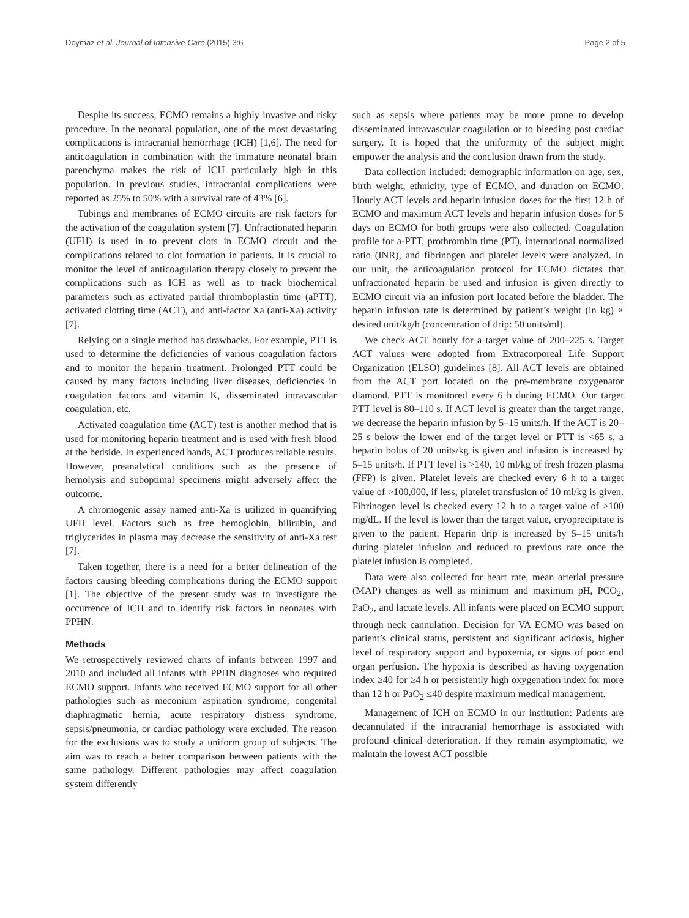Doymaz et al. Journal of Intensive Care (2015) 3:6 Page 2 of 5
Despite its success, ECMO remains a highly invasive and risky procedure. In the neonatal population, one of the most devastating complications is intracranial hemorrhage (ICH) [1,6]. The need for anticoagulation in combination with the immature neonatal brain parenchyma makes the risk of ICH particularly high in this population. In previous studies, intracranial complications were reported as 25% to 50% with a survival rate of 43% [6].
Tubings and membranes of ECMO circuits are risk factors for the activation of the coagulation system [7]. Unfractionated heparin (UFH) is used in to prevent clots in ECMO circuit and the complications related to clot formation in patients. It is crucial to monitor the level of anticoagulation therapy closely to prevent the complications such as ICH as well as to track biochemical parameters such as activated partial thromboplastin time (aPTT), activated clotting time (ACT), and anti-factor Xa (anti-Xa) activity [7].
Relying on a single method has drawbacks. For example, PTT is used to determine the deficiencies of various coagulation factors and to monitor the heparin treatment. Prolonged PTT could be caused by many factors including liver diseases, deficiencies in coagulation factors and vitamin K, disseminated intravascular coagulation, etc.
Activated coagulation time (ACT) test is another method that is used for monitoring heparin treatment and is used with fresh blood at the bedside. In experienced hands, ACT produces reliable results. However, preanalytical conditions such as the presence of hemolysis and suboptimal specimens might adversely affect the outcome.
A chromogenic assay named anti-Xa is utilized in quantifying UFH level. Factors such as free hemoglobin, bilirubin, and triglycerides in plasma may decrease the sensitivity of anti-Xa test [7].
Taken together, there is a need for a better delineation of the factors causing bleeding complications during the ECMO support [1]. The objective of the present study was to investigate the occurrence of ICH and to identify risk factors in neonates with PPHN.
Methods
We retrospectively reviewed charts of infants between 1997 and 2010 and included all infants with PPHN diagnoses who required ECMO support. Infants who received ECMO support for all other pathologies such as meconium aspiration syndrome, congenital diaphragmatic hernia, acute respiratory distress syndrome, sepsis/pneumonia, or cardiac pathology were excluded. The reason for the exclusions was to study a uniform group of subjects. The aim was to reach a better comparison between patients with the same pathology. Different pathologies may affect coagulation system differently
such as sepsis where patients may be more prone to develop disseminated intravascular coagulation or to bleeding post cardiac surgery. It is hoped that the uniformity of the subject might empower the analysis and the conclusion drawn from the study.
Data collection included: demographic information on age, sex, birth weight, ethnicity, type of ECMO, and duration on ECMO. Hourly ACT levels and heparin infusion doses for the first 12 h of ECMO and maximum ACT levels and heparin infusion doses for 5 days on ECMO for both groups were also collected. Coagulation profile for a-PTT, prothrombin time (PT), international normalized ratio (INR), and fibrinogen and platelet levels were analyzed. In our unit, the anticoagulation protocol for ECMO dictates that unfractionated heparin be used and infusion is given directly to ECMO circuit via an infusion port located before the bladder. The heparin infusion rate is determined by patient’s weight (in kg) × desired unit/kg/h (concentration of drip: 50 units/ml).
We check ACT hourly for a target value of 200–225 s. Target ACT values were adopted from Extracorporeal Life Support Organization (ELSO) guidelines [8]. All ACT levels are obtained from the ACT port located on the pre-membrane oxygenator diamond. PTT is monitored every 6 h during ECMO. Our target PTT level is 80–110 s. If ACT level is greater than the target range, we decrease the heparin infusion by 5–15 units/h. If the ACT is 20–25 s below the lower end of the target level or PTT is <65 s, a heparin bolus of 20 units/kg is given and infusion is increased by 5–15 units/h. If PTT level is >140, 10 ml/kg of fresh frozen plasma (FFP) is given. Platelet levels are checked every 6 h to a target value of >100,000, if less; platelet transfusion of 10 ml/kg is given. Fibrinogen level is checked every 12 h to a target value of >100 mg/dL. If the level is lower than the target value, cryoprecipitate is given to the patient. Heparin drip is increased by 5–15 units/h during platelet infusion and reduced to previous rate once the platelet infusion is completed.
Data were also collected for heart rate, mean arterial pressure (MAP) changes as well as minimum and maximum pH, PCO<sub>2</sub>, PaO<sub>2</sub>, and lactate levels. All infants were placed on ECMO support through neck cannulation. Decision for VA ECMO was based on patient’s clinical status, persistent and significant acidosis, higher level of respiratory support and hypoxemia, or signs of poor end organ perfusion. The hypoxia is described as having oxygenation index ≥40 for ≥4 h or persistently high oxygenation index for more than 12 h or PaO<sub>2</sub> ≤40 despite maximum medical management.
Management of ICH on ECMO in our institution: Patients are decannulated if the intracranial hemorrhage is associated with profound clinical deterioration. If they remain asymptomatic, we maintain the lowest ACT possible